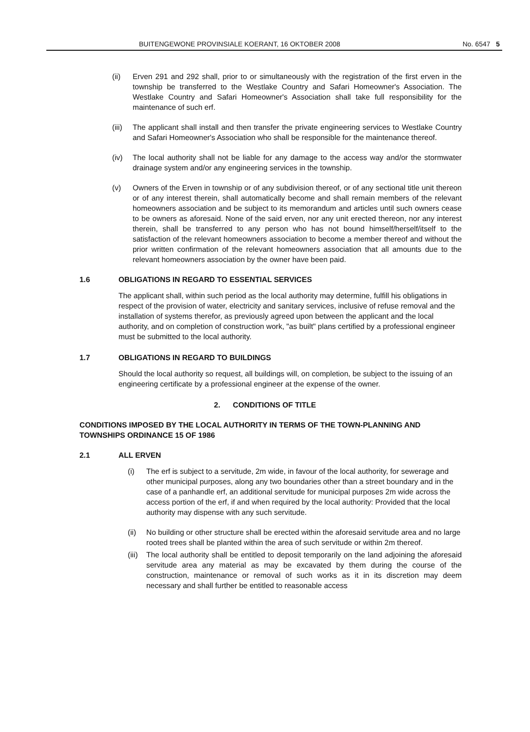BUITENGEWONE PROVINSIALE KOERANT, 16 OKTOBER 2008 No. 6547 5
(ii) Erven 291 and 292 shall, prior to or simultaneously with the registration of the first erven in the township be transferred to the Westlake Country and Safari Homeowner's Association. The Westlake Country and Safari Homeowner's Association shall take full responsibility for the maintenance of such erf.
(iii) The applicant shall install and then transfer the private engineering services to Westlake Country and Safari Homeowner's Association who shall be responsible for the maintenance thereof.
(iv) The local authority shall not be liable for any damage to the access way and/or the stormwater drainage system and/or any engineering services in the township.
(v) Owners of the Erven in township or of any subdivision thereof, or of any sectional title unit thereon or of any interest therein, shall automatically become and shall remain members of the relevant homeowners association and be subject to its memorandum and articles until such owners cease to be owners as aforesaid. None of the said erven, nor any unit erected thereon, nor any interest therein, shall be transferred to any person who has not bound himself/herself/itself to the satisfaction of the relevant homeowners association to become a member thereof and without the prior written confirmation of the relevant homeowners association that all amounts due to the relevant homeowners association by the owner have been paid.
1.6 OBLIGATIONS IN REGARD TO ESSENTIAL SERVICES
The applicant shall, within such period as the local authority may determine, fulfill his obligations in respect of the provision of water, electricity and sanitary services, inclusive of refuse removal and the installation of systems therefor, as previously agreed upon between the applicant and the local authority, and on completion of construction work, "as built" plans certified by a professional engineer must be submitted to the local authority.
1.7 OBLIGATIONS IN REGARD TO BUILDINGS
Should the local authority so request, all buildings will, on completion, be subject to the issuing of an engineering certificate by a professional engineer at the expense of the owner.
2. CONDITIONS OF TITLE
CONDITIONS IMPOSED BY THE LOCAL AUTHORITY IN TERMS OF THE TOWN-PLANNING AND TOWNSHIPS ORDINANCE 15 OF 1986
2.1 ALL ERVEN
(i) The erf is subject to a servitude, 2m wide, in favour of the local authority, for sewerage and other municipal purposes, along any two boundaries other than a street boundary and in the case of a panhandle erf, an additional servitude for municipal purposes 2m wide across the access portion of the erf, if and when required by the local authority: Provided that the local authority may dispense with any such servitude.
(ii) No building or other structure shall be erected within the aforesaid servitude area and no large rooted trees shall be planted within the area of such servitude or within 2m thereof.
(iii) The local authority shall be entitled to deposit temporarily on the land adjoining the aforesaid servitude area any material as may be excavated by them during the course of the construction, maintenance or removal of such works as it in its discretion may deem necessary and shall further be entitled to reasonable access